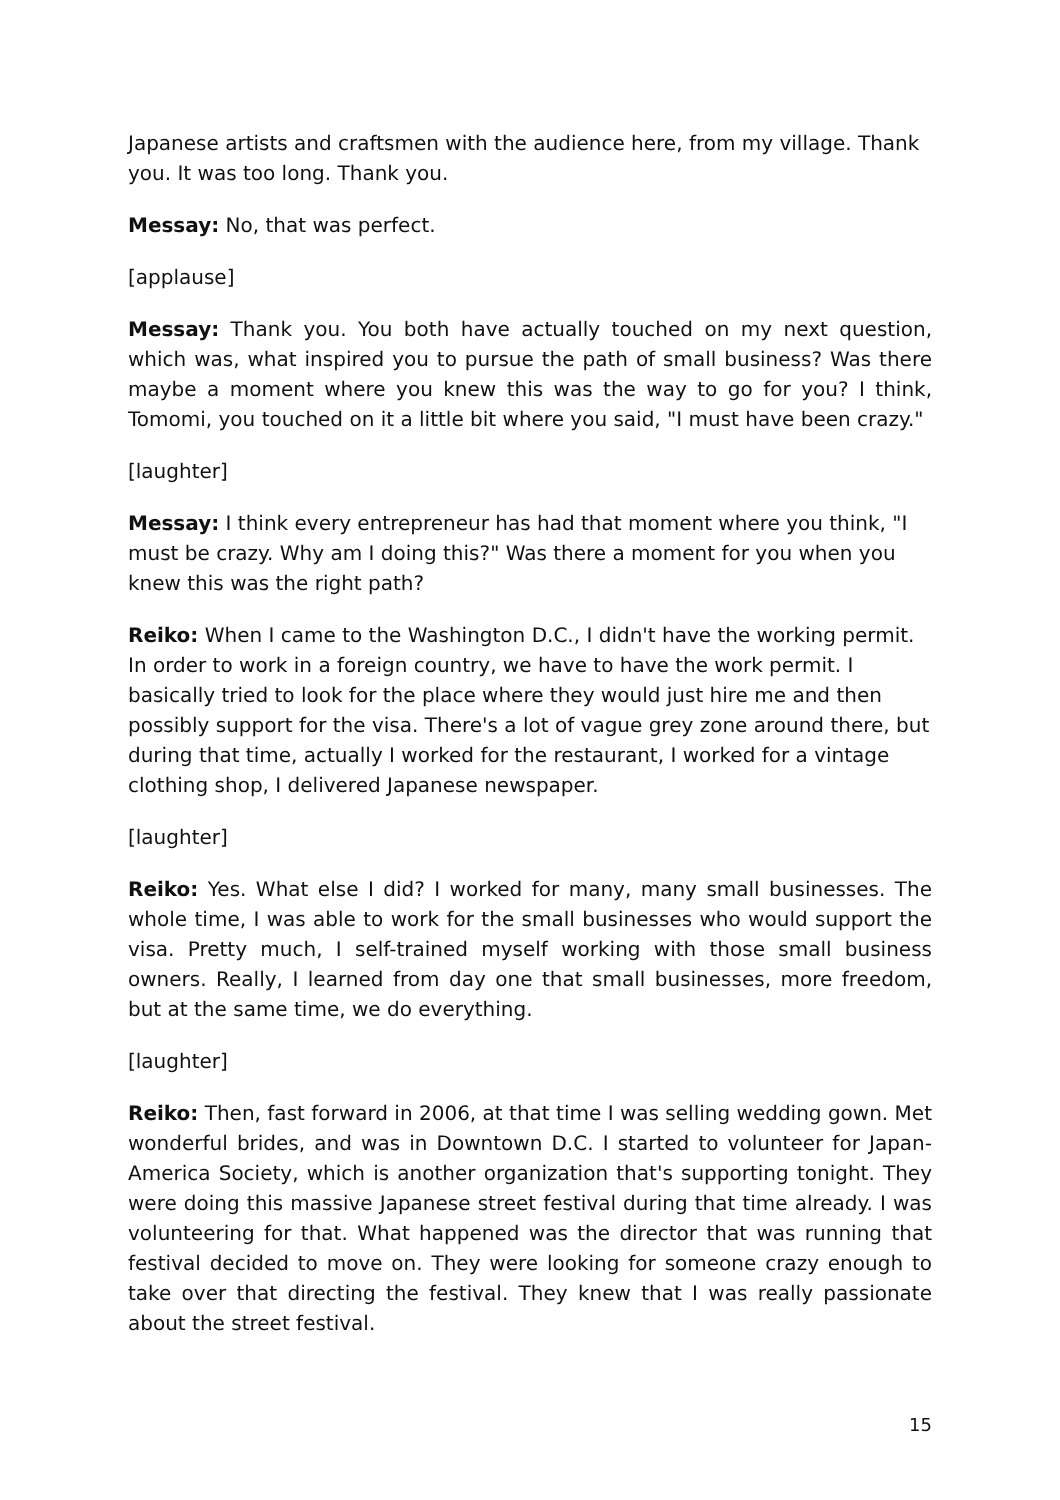Japanese artists and craftsmen with the audience here, from my village. Thank you. It was too long. Thank you.
Messay: No, that was perfect.
[applause]
Messay: Thank you. You both have actually touched on my next question, which was, what inspired you to pursue the path of small business? Was there maybe a moment where you knew this was the way to go for you? I think, Tomomi, you touched on it a little bit where you said, "I must have been crazy."
[laughter]
Messay: I think every entrepreneur has had that moment where you think, "I must be crazy. Why am I doing this?" Was there a moment for you when you knew this was the right path?
Reiko: When I came to the Washington D.C., I didn't have the working permit. In order to work in a foreign country, we have to have the work permit. I basically tried to look for the place where they would just hire me and then possibly support for the visa. There's a lot of vague grey zone around there, but during that time, actually I worked for the restaurant, I worked for a vintage clothing shop, I delivered Japanese newspaper.
[laughter]
Reiko: Yes. What else I did? I worked for many, many small businesses. The whole time, I was able to work for the small businesses who would support the visa. Pretty much, I self-trained myself working with those small business owners. Really, I learned from day one that small businesses, more freedom, but at the same time, we do everything.
[laughter]
Reiko: Then, fast forward in 2006, at that time I was selling wedding gown. Met wonderful brides, and was in Downtown D.C. I started to volunteer for Japan-America Society, which is another organization that's supporting tonight. They were doing this massive Japanese street festival during that time already. I was volunteering for that. What happened was the director that was running that festival decided to move on. They were looking for someone crazy enough to take over that directing the festival. They knew that I was really passionate about the street festival.
15